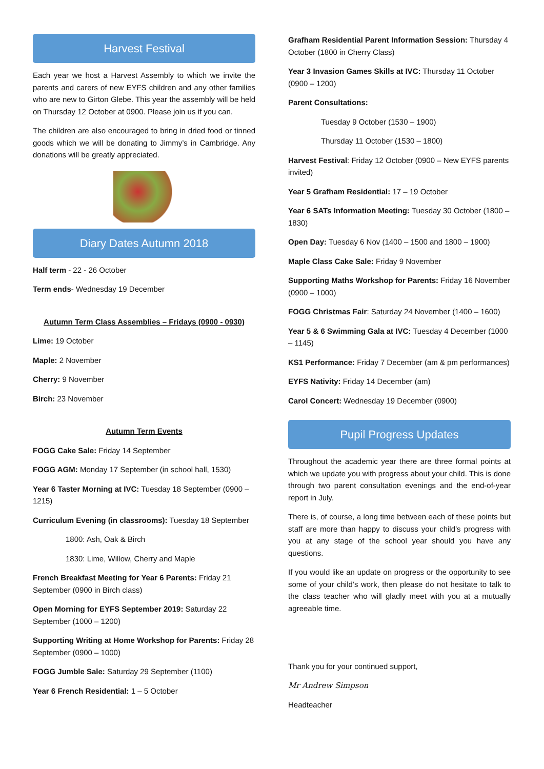Harvest Festival
Each year we host a Harvest Assembly to which we invite the parents and carers of new EYFS children and any other families who are new to Girton Glebe. This year the assembly will be held on Thursday 12 October at 0900. Please join us if you can.
The children are also encouraged to bring in dried food or tinned goods which we will be donating to Jimmy’s in Cambridge. Any donations will be greatly appreciated.
Diary Dates Autumn 2018
Half term - 22 - 26 October
Term ends- Wednesday 19 December
Autumn Term Class Assemblies – Fridays (0900 - 0930)
Lime: 19 October
Maple: 2 November
Cherry: 9 November
Birch: 23 November
Autumn Term Events
FOGG Cake Sale: Friday 14 September
FOGG AGM: Monday 17 September (in school hall, 1530)
Year 6 Taster Morning at IVC: Tuesday 18 September (0900 – 1215)
Curriculum Evening (in classrooms): Tuesday 18 September
1800: Ash, Oak & Birch
1830: Lime, Willow, Cherry and Maple
French Breakfast Meeting for Year 6 Parents: Friday 21 September (0900 in Birch class)
Open Morning for EYFS September 2019: Saturday 22 September (1000 – 1200)
Supporting Writing at Home Workshop for Parents: Friday 28 September (0900 – 1000)
FOGG Jumble Sale: Saturday 29 September (1100)
Year 6 French Residential: 1 – 5 October
Grafham Residential Parent Information Session: Thursday 4 October (1800 in Cherry Class)
Year 3 Invasion Games Skills at IVC: Thursday 11 October (0900 – 1200)
Parent Consultations:
Tuesday 9 October (1530 – 1900)
Thursday 11 October (1530 – 1800)
Harvest Festival: Friday 12 October (0900 – New EYFS parents invited)
Year 5 Grafham Residential: 17 – 19 October
Year 6 SATs Information Meeting: Tuesday 30 October (1800 – 1830)
Open Day: Tuesday 6 Nov (1400 – 1500 and 1800 – 1900)
Maple Class Cake Sale: Friday 9 November
Supporting Maths Workshop for Parents: Friday 16 November (0900 – 1000)
FOGG Christmas Fair: Saturday 24 November (1400 – 1600)
Year 5 & 6 Swimming Gala at IVC: Tuesday 4 December (1000 – 1145)
KS1 Performance: Friday 7 December (am & pm performances)
EYFS Nativity: Friday 14 December (am)
Carol Concert: Wednesday 19 December (0900)
Pupil Progress Updates
Throughout the academic year there are three formal points at which we update you with progress about your child. This is done through two parent consultation evenings and the end-of-year report in July.
There is, of course, a long time between each of these points but staff are more than happy to discuss your child’s progress with you at any stage of the school year should you have any questions.
If you would like an update on progress or the opportunity to see some of your child’s work, then please do not hesitate to talk to the class teacher who will gladly meet with you at a mutually agreeable time.
Thank you for your continued support,
Mr Andrew Simpson
Headteacher